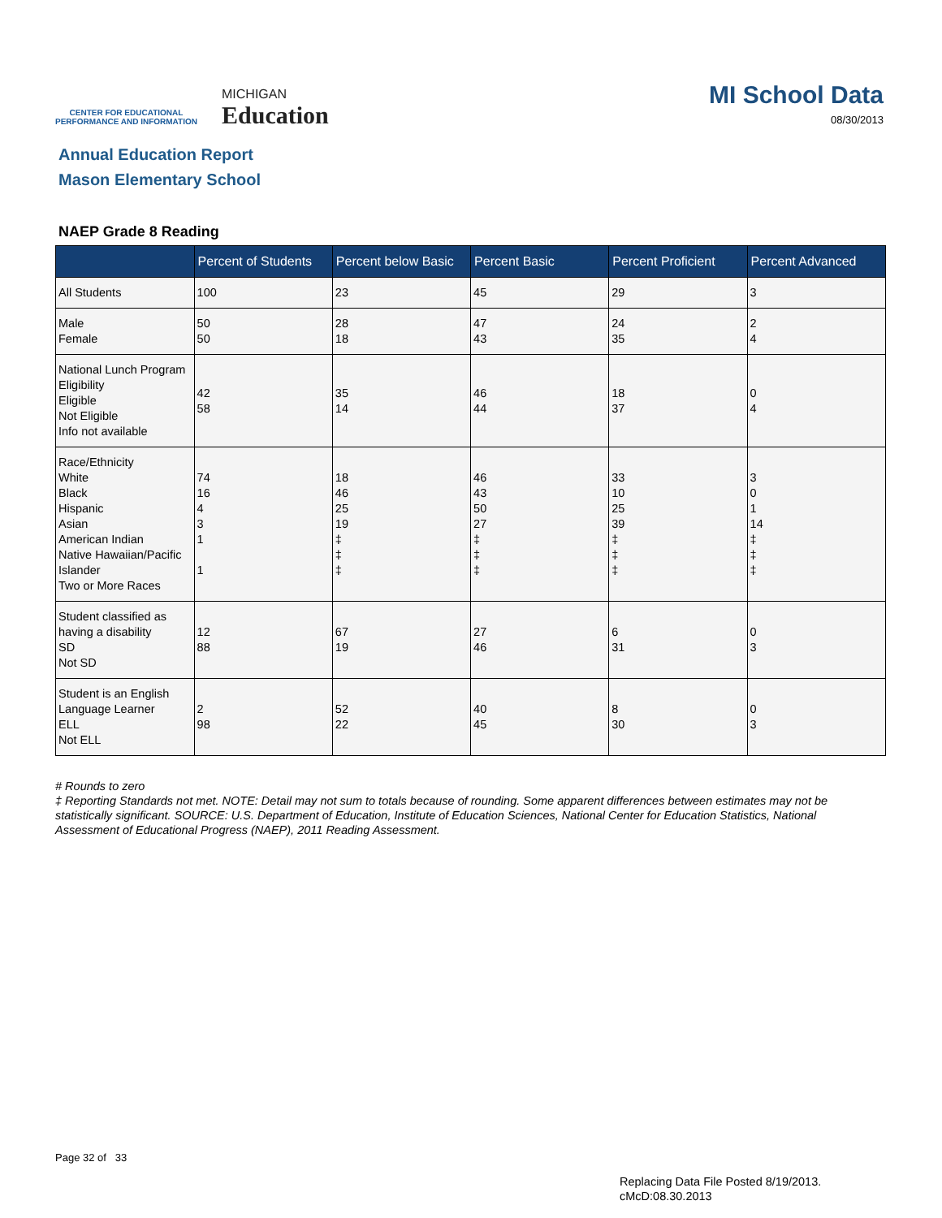CENTER FOR EDUCATIONAL
PERFORMANCE AND INFORMATION
MICHIGAN
Education
MI School Data
08/30/2013
Annual Education Report
Mason Elementary School
NAEP Grade 8 Reading
| | Percent of Students | Percent below Basic | Percent Basic | Percent Proficient | Percent Advanced |
| --- | --- | --- | --- | --- | --- |
| All Students | 100 | 23 | 45 | 29 | 3 |
| Male Female | 50 50 | 28 18 | 47 43 | 24 35 | 2 4 |
| National Lunch Program Eligibility Eligible Not Eligible Info not available | 42 58 | 35 14 | 46 44 | 18 37 | 0 4 |
| Race/Ethnicity White Black Hispanic Asian American Indian Native Hawaiian/Pacific Islander Two or More Races | 74 16 4 3 1 1 | 18 46 25 19 ‡ ‡ ‡ | 46 43 50 27 ‡ ‡ ‡ | 33 10 25 39 ‡ ‡ ‡ | 3 0 1 14 ‡ ‡ ‡ |
| Student classified as having a disability SD Not SD | 12 88 | 67 19 | 27 46 | 6 31 | 0 3 |
| Student is an English Language Learner ELL Not ELL | 2 98 | 52 22 | 40 45 | 8 30 | 0 3 |
# Rounds to zero
‡ Reporting Standards not met. NOTE: Detail may not sum to totals because of rounding. Some apparent differences between estimates may not be statistically significant. SOURCE: U.S. Department of Education, Institute of Education Sciences, National Center for Education Statistics, National Assessment of Educational Progress (NAEP), 2011 Reading Assessment.
Page 32 of 33
Replacing Data File Posted 8/19/2013.
cMcD:08.30.2013